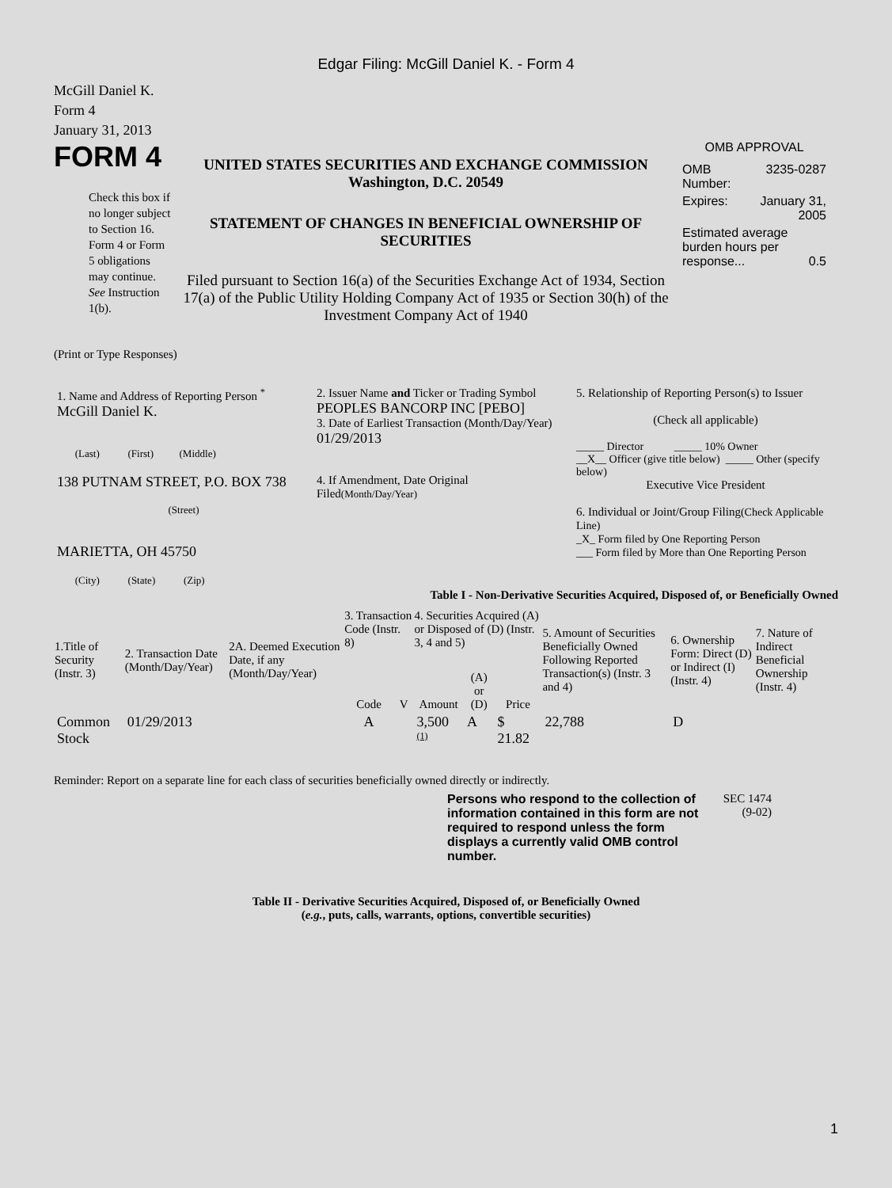Edgar Filing: McGill Daniel K. - Form 4
McGill Daniel K.
Form 4
January 31, 2013
FORM 4
Check this box if no longer subject to Section 16. Form 4 or Form 5 obligations may continue. See Instruction 1(b).
UNITED STATES SECURITIES AND EXCHANGE COMMISSION
Washington, D.C. 20549
STATEMENT OF CHANGES IN BENEFICIAL OWNERSHIP OF SECURITIES
Filed pursuant to Section 16(a) of the Securities Exchange Act of 1934, Section 17(a) of the Public Utility Holding Company Act of 1935 or Section 30(h) of the Investment Company Act of 1940
OMB APPROVAL
| OMB Number: | 3235-0287 |
| Expires: | January 31, 2005 |
| Estimated average burden hours per response... 0.5 | |
(Print or Type Responses)
| 1. Name and Address of Reporting Person <sup>*</sup> McGill Daniel K. (Last) (First) (Middle) 138 PUTNAM STREET, P.O. BOX 738 (Street) MARIETTA, OH 45750 (City) (State) (Zip) | 2. Issuer Name and Ticker or Trading Symbol PEOPLES BANCORP INC [PEBO] 3. Date of Earliest Transaction (Month/Day/Year) 01/29/2013 4. If Amendment, Date Original Filed (Month/Day/Year) | 5. Relationship of Reporting Person(s) to Issuer (Check all applicable) _____ Director _____ 10% Owner __X__ Officer (give title below) _____ Other (specify below) Executive Vice President 6. Individual or Joint/Group Filing (Check Applicable Line) _X_ Form filed by One Reporting Person ___ Form filed by More than One Reporting Person |
Table I - Non-Derivative Securities Acquired, Disposed of, or Beneficially Owned
| 1.Title of Security (Instr. 3) | 2. Transaction Date (Month/Day/Year) | 2A. Deemed Execution Date, if any (Month/Day/Year) | 3. Transaction Code (Instr. 8) | | 4. Securities Acquired (A) or Disposed of (D) (Instr. 3, 4 and 5) | | | 5. Amount of Securities Beneficially Owned Following Reported Transaction(s) (Instr. 3 and 4) | 6. Ownership Form: Direct (D) or Indirect (I) (Instr. 4) | 7. Nature of Indirect Beneficial Ownership (Instr. 4) |
| --- | --- | --- | --- | --- | --- | --- | --- | --- | --- | --- |
| | | | Code | V | Amount | (A) or (D) | Price | | | |
| Common Stock | 01/29/2013 | | A | | 3,500 <sup>(1)</sup> | A | $ 21.82 | 22,788 | D | |
Reminder: Report on a separate line for each class of securities beneficially owned directly or indirectly.
Persons who respond to the collection of information contained in this form are not required to respond unless the form displays a currently valid OMB control number.
SEC 1474 (9-02)
Table II - Derivative Securities Acquired, Disposed of, or Beneficially Owned
(e.g., puts, calls, warrants, options, convertible securities)
1